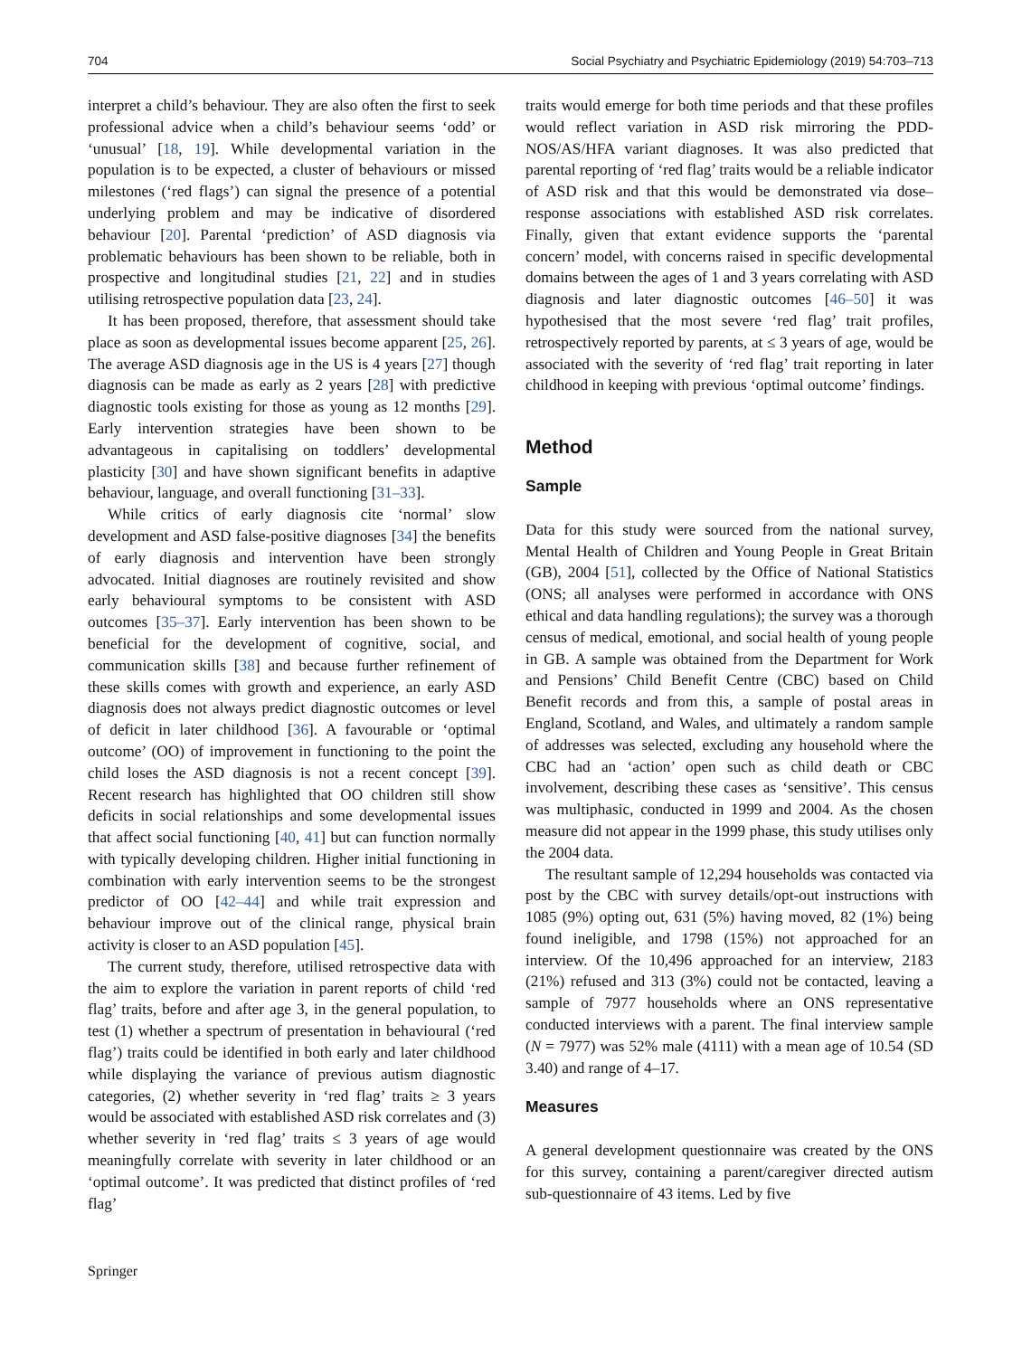704 Social Psychiatry and Psychiatric Epidemiology (2019) 54:703–713
interpret a child’s behaviour. They are also often the first to seek professional advice when a child’s behaviour seems ‘odd’ or ‘unusual’ [18, 19]. While developmental variation in the population is to be expected, a cluster of behaviours or missed milestones (‘red flags’) can signal the presence of a potential underlying problem and may be indicative of disordered behaviour [20]. Parental ‘prediction’ of ASD diagnosis via problematic behaviours has been shown to be reliable, both in prospective and longitudinal studies [21, 22] and in studies utilising retrospective population data [23, 24].
It has been proposed, therefore, that assessment should take place as soon as developmental issues become apparent [25, 26]. The average ASD diagnosis age in the US is 4 years [27] though diagnosis can be made as early as 2 years [28] with predictive diagnostic tools existing for those as young as 12 months [29]. Early intervention strategies have been shown to be advantageous in capitalising on toddlers’ developmental plasticity [30] and have shown significant benefits in adaptive behaviour, language, and overall functioning [31–33].
While critics of early diagnosis cite ‘normal’ slow development and ASD false-positive diagnoses [34] the benefits of early diagnosis and intervention have been strongly advocated. Initial diagnoses are routinely revisited and show early behavioural symptoms to be consistent with ASD outcomes [35–37]. Early intervention has been shown to be beneficial for the development of cognitive, social, and communication skills [38] and because further refinement of these skills comes with growth and experience, an early ASD diagnosis does not always predict diagnostic outcomes or level of deficit in later childhood [36]. A favourable or ‘optimal outcome’ (OO) of improvement in functioning to the point the child loses the ASD diagnosis is not a recent concept [39]. Recent research has highlighted that OO children still show deficits in social relationships and some developmental issues that affect social functioning [40, 41] but can function normally with typically developing children. Higher initial functioning in combination with early intervention seems to be the strongest predictor of OO [42–44] and while trait expression and behaviour improve out of the clinical range, physical brain activity is closer to an ASD population [45].
The current study, therefore, utilised retrospective data with the aim to explore the variation in parent reports of child ‘red flag’ traits, before and after age 3, in the general population, to test (1) whether a spectrum of presentation in behavioural (‘red flag’) traits could be identified in both early and later childhood while displaying the variance of previous autism diagnostic categories, (2) whether severity in ‘red flag’ traits ≥ 3 years would be associated with established ASD risk correlates and (3) whether severity in ‘red flag’ traits ≤ 3 years of age would meaningfully correlate with severity in later childhood or an ‘optimal outcome’. It was predicted that distinct profiles of ‘red flag’
traits would emerge for both time periods and that these profiles would reflect variation in ASD risk mirroring the PDD-NOS/AS/HFA variant diagnoses. It was also predicted that parental reporting of ‘red flag’ traits would be a reliable indicator of ASD risk and that this would be demonstrated via dose–response associations with established ASD risk correlates. Finally, given that extant evidence supports the ‘parental concern’ model, with concerns raised in specific developmental domains between the ages of 1 and 3 years correlating with ASD diagnosis and later diagnostic outcomes [46–50] it was hypothesised that the most severe ‘red flag’ trait profiles, retrospectively reported by parents, at ≤ 3 years of age, would be associated with the severity of ‘red flag’ trait reporting in later childhood in keeping with previous ‘optimal outcome’ findings.
Method
Sample
Data for this study were sourced from the national survey, Mental Health of Children and Young People in Great Britain (GB), 2004 [51], collected by the Office of National Statistics (ONS; all analyses were performed in accordance with ONS ethical and data handling regulations); the survey was a thorough census of medical, emotional, and social health of young people in GB. A sample was obtained from the Department for Work and Pensions’ Child Benefit Centre (CBC) based on Child Benefit records and from this, a sample of postal areas in England, Scotland, and Wales, and ultimately a random sample of addresses was selected, excluding any household where the CBC had an ‘action’ open such as child death or CBC involvement, describing these cases as ‘sensitive’. This census was multiphasic, conducted in 1999 and 2004. As the chosen measure did not appear in the 1999 phase, this study utilises only the 2004 data.
The resultant sample of 12,294 households was contacted via post by the CBC with survey details/opt-out instructions with 1085 (9%) opting out, 631 (5%) having moved, 82 (1%) being found ineligible, and 1798 (15%) not approached for an interview. Of the 10,496 approached for an interview, 2183 (21%) refused and 313 (3%) could not be contacted, leaving a sample of 7977 households where an ONS representative conducted interviews with a parent. The final interview sample (N = 7977) was 52% male (4111) with a mean age of 10.54 (SD 3.40) and range of 4–17.
Measures
A general development questionnaire was created by the ONS for this survey, containing a parent/caregiver directed autism sub-questionnaire of 43 items. Led by five
Springer